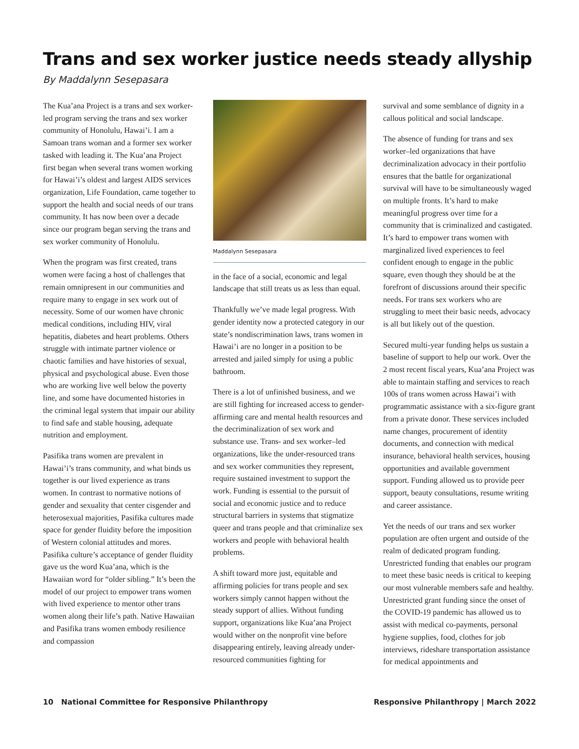Trans and sex worker justice needs steady allyship
By Maddalynn Sesepasara
The Kua’ana Project is a trans and sex worker-led program serving the trans and sex worker community of Honolulu, Hawai’i. I am a Samoan trans woman and a former sex worker tasked with leading it. The Kua’ana Project first began when several trans women working for Hawai’i’s oldest and largest AIDS services organization, Life Foundation, came together to support the health and social needs of our trans community. It has now been over a decade since our program began serving the trans and sex worker community of Honolulu.
When the program was first created, trans women were facing a host of challenges that remain omnipresent in our communities and require many to engage in sex work out of necessity. Some of our women have chronic medical conditions, including HIV, viral hepatitis, diabetes and heart problems. Others struggle with intimate partner violence or chaotic families and have histories of sexual, physical and psychological abuse. Even those who are working live well below the poverty line, and some have documented histories in the criminal legal system that impair our ability to find safe and stable housing, adequate nutrition and employment.
Pasifika trans women are prevalent in Hawai’i’s trans community, and what binds us together is our lived experience as trans women. In contrast to normative notions of gender and sexuality that center cisgender and heterosexual majorities, Pasifika cultures made space for gender fluidity before the imposition of Western colonial attitudes and mores. Pasifika culture’s acceptance of gender fluidity gave us the word Kua’ana, which is the Hawaiian word for “older sibling.” It’s been the model of our project to empower trans women with lived experience to mentor other trans women along their life’s path. Native Hawaiian and Pasifika trans women embody resilience and compassion
Maddalynn Sesepasara
in the face of a social, economic and legal landscape that still treats us as less than equal.
Thankfully we’ve made legal progress. With gender identity now a protected category in our state’s nondiscrimination laws, trans women in Hawai’i are no longer in a position to be arrested and jailed simply for using a public bathroom.
There is a lot of unfinished business, and we are still fighting for increased access to gender-affirming care and mental health resources and the decriminalization of sex work and substance use. Trans- and sex worker–led organizations, like the under-resourced trans and sex worker communities they represent, require sustained investment to support the work. Funding is essential to the pursuit of social and economic justice and to reduce structural barriers in systems that stigmatize queer and trans people and that criminalize sex workers and people with behavioral health problems.
A shift toward more just, equitable and affirming policies for trans people and sex workers simply cannot happen without the steady support of allies. Without funding support, organizations like Kua’ana Project would wither on the nonprofit vine before disappearing entirely, leaving already under-resourced communities fighting for
survival and some semblance of dignity in a callous political and social landscape.
The absence of funding for trans and sex worker–led organizations that have decriminalization advocacy in their portfolio ensures that the battle for organizational survival will have to be simultaneously waged on multiple fronts. It’s hard to make meaningful progress over time for a community that is criminalized and castigated. It’s hard to empower trans women with marginalized lived experiences to feel confident enough to engage in the public square, even though they should be at the forefront of discussions around their specific needs. For trans sex workers who are struggling to meet their basic needs, advocacy is all but likely out of the question.
Secured multi-year funding helps us sustain a baseline of support to help our work. Over the 2 most recent fiscal years, Kua’ana Project was able to maintain staffing and services to reach 100s of trans women across Hawai’i with programmatic assistance with a six-figure grant from a private donor. These services included name changes, procurement of identity documents, and connection with medical insurance, behavioral health services, housing opportunities and available government support. Funding allowed us to provide peer support, beauty consultations, resume writing and career assistance.
Yet the needs of our trans and sex worker population are often urgent and outside of the realm of dedicated program funding. Unrestricted funding that enables our program to meet these basic needs is critical to keeping our most vulnerable members safe and healthy. Unrestricted grant funding since the onset of the COVID-19 pandemic has allowed us to assist with medical co-payments, personal hygiene supplies, food, clothes for job interviews, rideshare transportation assistance for medical appointments and
10 National Committee for Responsive Philanthropy Responsive Philanthropy | March 2022